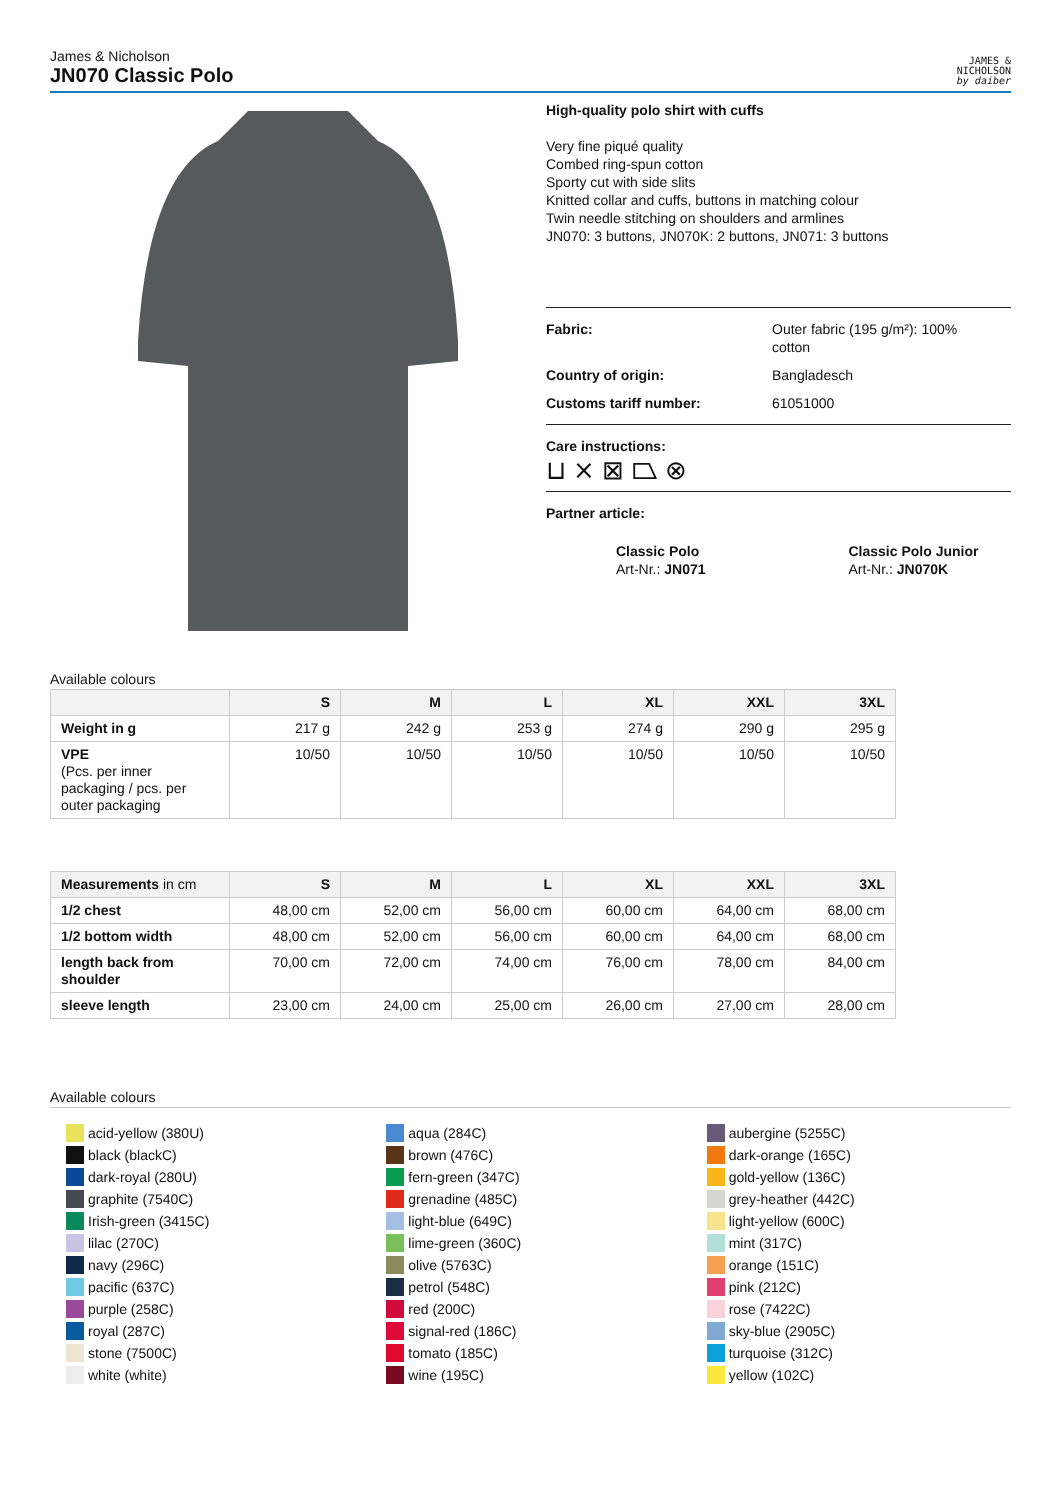James & Nicholson
JN070 Classic Polo
JAMES &
NICHOLSON
by daiber
High-quality polo shirt with cuffs
Very fine piqué quality
Combed ring-spun cotton
Sporty cut with side slits
Knitted collar and cuffs, buttons in matching colour
Twin needle stitching on shoulders and armlines
JN070: 3 buttons, JN070K: 2 buttons, JN071: 3 buttons
Fabric: Outer fabric (195 g/m²): 100%
cotton
Country of origin: Bangladesch
Customs tariff number: 61051000
Care instructions:
⊔ ⨯ ⊠ ⏢ ⊗
Partner article:
Classic Polo
Art-Nr.: JN071
Classic Polo Junior
Art-Nr.: JN070K
Available colours
| | S | M | L | XL | XXL | 3XL |
| --- | --- | --- | --- | --- | --- | --- |
| Weight in g | 217 g | 242 g | 253 g | 274 g | 290 g | 295 g |
| VPE (Pcs. per inner packaging / pcs. per outer packaging | 10/50 | 10/50 | 10/50 | 10/50 | 10/50 | 10/50 |
| Measurements in cm | S | M | L | XL | XXL | 3XL |
| --- | --- | --- | --- | --- | --- | --- |
| 1/2 chest | 48,00 cm | 52,00 cm | 56,00 cm | 60,00 cm | 64,00 cm | 68,00 cm |
| 1/2 bottom width | 48,00 cm | 52,00 cm | 56,00 cm | 60,00 cm | 64,00 cm | 68,00 cm |
| length back from shoulder | 70,00 cm | 72,00 cm | 74,00 cm | 76,00 cm | 78,00 cm | 84,00 cm |
| sleeve length | 23,00 cm | 24,00 cm | 25,00 cm | 26,00 cm | 27,00 cm | 28,00 cm |
Available colours
acid-yellow (380U)
black (blackC)
dark-royal (280U)
graphite (7540C)
Irish-green (3415C)
lilac (270C)
navy (296C)
pacific (637C)
purple (258C)
royal (287C)
stone (7500C)
white (white)
aqua (284C)
brown (476C)
fern-green (347C)
grenadine (485C)
light-blue (649C)
lime-green (360C)
olive (5763C)
petrol (548C)
red (200C)
signal-red (186C)
tomato (185C)
wine (195C)
aubergine (5255C)
dark-orange (165C)
gold-yellow (136C)
grey-heather (442C)
light-yellow (600C)
mint (317C)
orange (151C)
pink (212C)
rose (7422C)
sky-blue (2905C)
turquoise (312C)
yellow (102C)